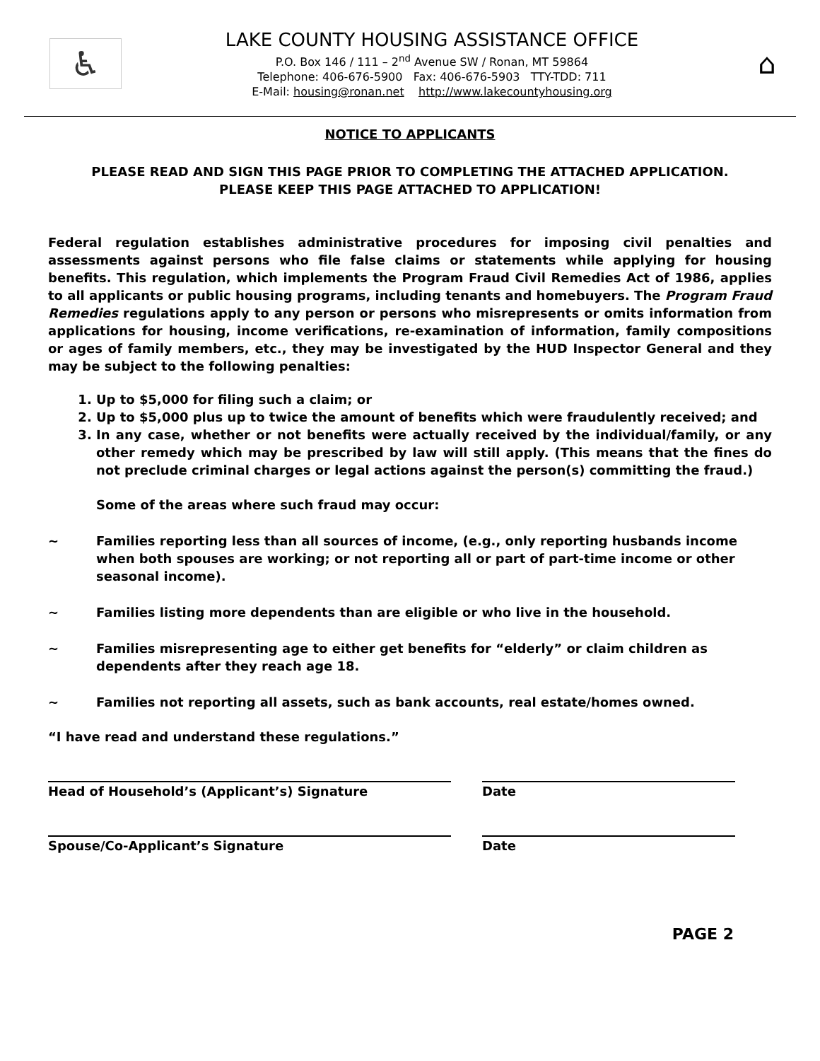♿
LAKE COUNTY HOUSING ASSISTANCE OFFICE
P.O. Box 146 / 111 – 2<sup>nd</sup> Avenue SW / Ronan, MT 59864
Telephone: 406-676-5900 Fax: 406-676-5903 TTY-TDD: 711
E-Mail: housing@ronan.net http://www.lakecountyhousing.org
⌂
NOTICE TO APPLICANTS
PLEASE READ AND SIGN THIS PAGE PRIOR TO COMPLETING THE ATTACHED APPLICATION.
PLEASE KEEP THIS PAGE ATTACHED TO APPLICATION!
Federal regulation establishes administrative procedures for imposing civil penalties and assessments against persons who file false claims or statements while applying for housing benefits. This regulation, which implements the Program Fraud Civil Remedies Act of 1986, applies to all applicants or public housing programs, including tenants and homebuyers. The Program Fraud Remedies regulations apply to any person or persons who misrepresents or omits information from applications for housing, income verifications, re-examination of information, family compositions or ages of family members, etc., they may be investigated by the HUD Inspector General and they may be subject to the following penalties:
1. Up to $5,000 for filing such a claim; or
2. Up to $5,000 plus up to twice the amount of benefits which were fraudulently received; and
3. In any case, whether or not benefits were actually received by the individual/family, or any other remedy which may be prescribed by law will still apply. (This means that the fines do not preclude criminal charges or legal actions against the person(s) committing the fraud.)
Some of the areas where such fraud may occur:
~ Families reporting less than all sources of income, (e.g., only reporting husbands income when both spouses are working; or not reporting all or part of part-time income or other seasonal income).
~ Families listing more dependents than are eligible or who live in the household.
~ Families misrepresenting age to either get benefits for “elderly” or claim children as dependents after they reach age 18.
~ Families not reporting all assets, such as bank accounts, real estate/homes owned.
“I have read and understand these regulations.”
Head of Household’s (Applicant’s) Signature Date
Spouse/Co-Applicant’s Signature Date
PAGE 2